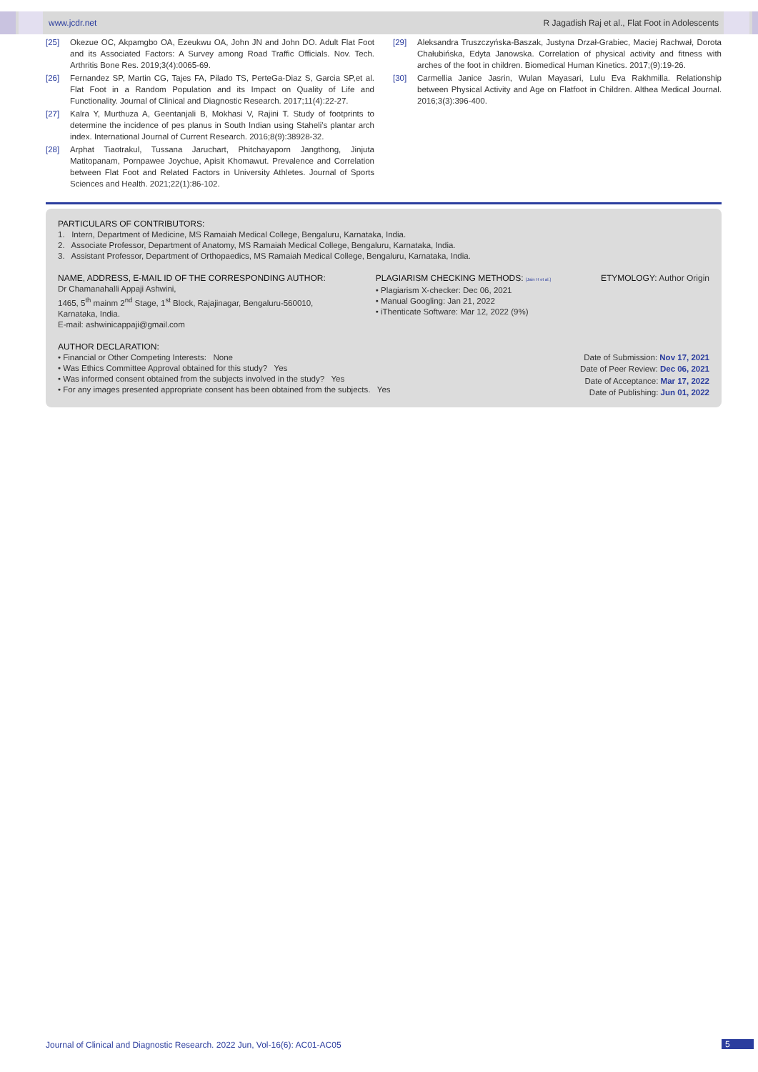www.jcdr.net R Jagadish Raj et al., Flat Foot in Adolescents
[25] Okezue OC, Akpamgbo OA, Ezeukwu OA, John JN and John DO. Adult Flat Foot and its Associated Factors: A Survey among Road Traffic Officials. Nov. Tech. Arthritis Bone Res. 2019;3(4):0065-69.
[26] Fernandez SP, Martin CG, Tajes FA, Pilado TS, PerteGa-Diaz S, Garcia SP,et al. Flat Foot in a Random Population and its Impact on Quality of Life and Functionality. Journal of Clinical and Diagnostic Research. 2017;11(4):22-27.
[27] Kalra Y, Murthuza A, Geentanjali B, Mokhasi V, Rajini T. Study of footprints to determine the incidence of pes planus in South Indian using Staheli's plantar arch index. International Journal of Current Research. 2016;8(9):38928-32.
[28] Arphat Tiaotrakul, Tussana Jaruchart, Phitchayaporn Jangthong, Jinjuta Matitopanam, Pornpawee Joychue, Apisit Khomawut. Prevalence and Correlation between Flat Foot and Related Factors in University Athletes. Journal of Sports Sciences and Health. 2021;22(1):86-102.
[29] Aleksandra Truszczyńska-Baszak, Justyna Drzał-Grabiec, Maciej Rachwał, Dorota Chałubińska, Edyta Janowska. Correlation of physical activity and fitness with arches of the foot in children. Biomedical Human Kinetics. 2017;(9):19-26.
[30] Carmellia Janice Jasrin, Wulan Mayasari, Lulu Eva Rakhmilla. Relationship between Physical Activity and Age on Flatfoot in Children. Althea Medical Journal. 2016;3(3):396-400.
PARTICULARS OF CONTRIBUTORS:
1. Intern, Department of Medicine, MS Ramaiah Medical College, Bengaluru, Karnataka, India.
2. Associate Professor, Department of Anatomy, MS Ramaiah Medical College, Bengaluru, Karnataka, India.
3. Assistant Professor, Department of Orthopaedics, MS Ramaiah Medical College, Bengaluru, Karnataka, India.
NAME, ADDRESS, E-MAIL ID OF THE CORRESPONDING AUTHOR:
Dr Chamanahalli Appaji Ashwini,
1465, 5<sup>th</sup> mainm 2<sup>nd</sup> Stage, 1<sup>st</sup> Block, Rajajinagar, Bengaluru-560010,
Karnataka, India.
E-mail: ashwinicappaji@gmail.com
PLAGIARISM CHECKING METHODS: [Jain H et al.]
• Plagiarism X-checker: Dec 06, 2021
• Manual Googling: Jan 21, 2022
• iThenticate Software: Mar 12, 2022 (9%)
ETYMOLOGY: Author Origin
AUTHOR DECLARATION:
• Financial or Other Competing Interests: None
• Was Ethics Committee Approval obtained for this study? Yes
• Was informed consent obtained from the subjects involved in the study? Yes
• For any images presented appropriate consent has been obtained from the subjects. Yes
Date of Submission: Nov 17, 2021
Date of Peer Review: Dec 06, 2021
Date of Acceptance: Mar 17, 2022
Date of Publishing: Jun 01, 2022
Journal of Clinical and Diagnostic Research. 2022 Jun, Vol-16(6): AC01-AC05
5